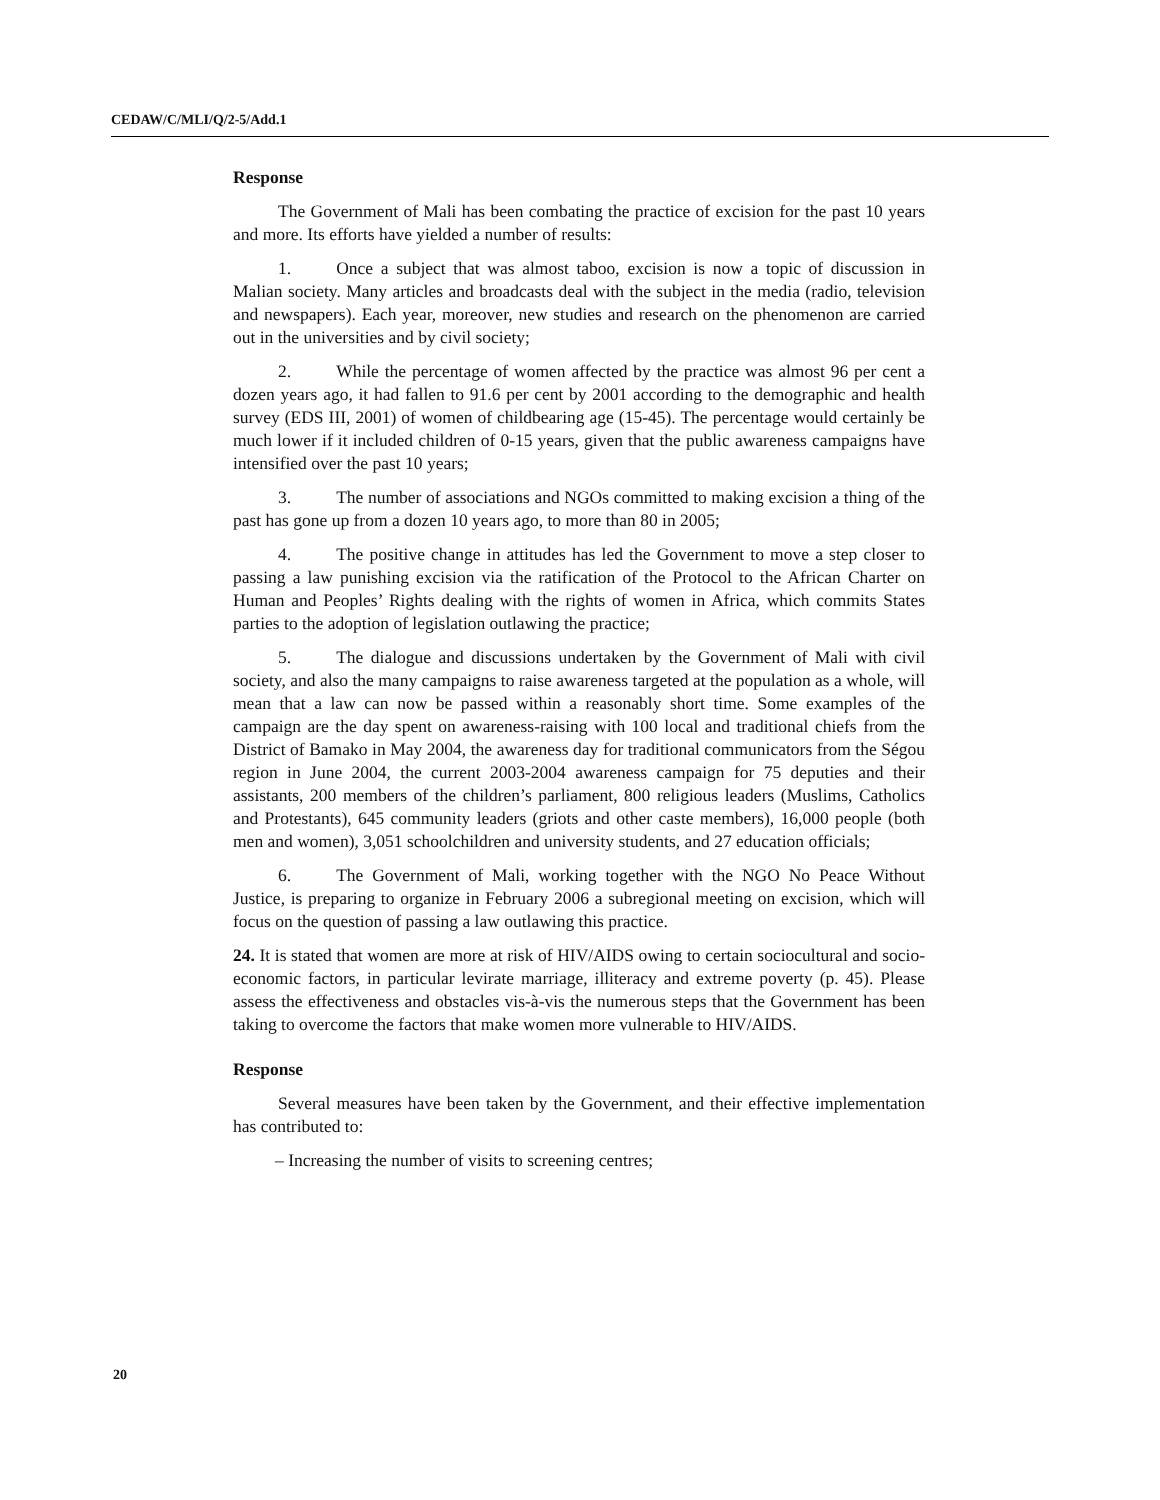CEDAW/C/MLI/Q/2-5/Add.1
Response
The Government of Mali has been combating the practice of excision for the past 10 years and more. Its efforts have yielded a number of results:
1. Once a subject that was almost taboo, excision is now a topic of discussion in Malian society. Many articles and broadcasts deal with the subject in the media (radio, television and newspapers). Each year, moreover, new studies and research on the phenomenon are carried out in the universities and by civil society;
2. While the percentage of women affected by the practice was almost 96 per cent a dozen years ago, it had fallen to 91.6 per cent by 2001 according to the demographic and health survey (EDS III, 2001) of women of childbearing age (15-45). The percentage would certainly be much lower if it included children of 0-15 years, given that the public awareness campaigns have intensified over the past 10 years;
3. The number of associations and NGOs committed to making excision a thing of the past has gone up from a dozen 10 years ago, to more than 80 in 2005;
4. The positive change in attitudes has led the Government to move a step closer to passing a law punishing excision via the ratification of the Protocol to the African Charter on Human and Peoples’ Rights dealing with the rights of women in Africa, which commits States parties to the adoption of legislation outlawing the practice;
5. The dialogue and discussions undertaken by the Government of Mali with civil society, and also the many campaigns to raise awareness targeted at the population as a whole, will mean that a law can now be passed within a reasonably short time. Some examples of the campaign are the day spent on awareness-raising with 100 local and traditional chiefs from the District of Bamako in May 2004, the awareness day for traditional communicators from the Ségou region in June 2004, the current 2003-2004 awareness campaign for 75 deputies and their assistants, 200 members of the children’s parliament, 800 religious leaders (Muslims, Catholics and Protestants), 645 community leaders (griots and other caste members), 16,000 people (both men and women), 3,051 schoolchildren and university students, and 27 education officials;
6. The Government of Mali, working together with the NGO No Peace Without Justice, is preparing to organize in February 2006 a subregional meeting on excision, which will focus on the question of passing a law outlawing this practice.
24. It is stated that women are more at risk of HIV/AIDS owing to certain sociocultural and socio-economic factors, in particular levirate marriage, illiteracy and extreme poverty (p. 45). Please assess the effectiveness and obstacles vis-à-vis the numerous steps that the Government has been taking to overcome the factors that make women more vulnerable to HIV/AIDS.
Response
Several measures have been taken by the Government, and their effective implementation has contributed to:
– Increasing the number of visits to screening centres;
20